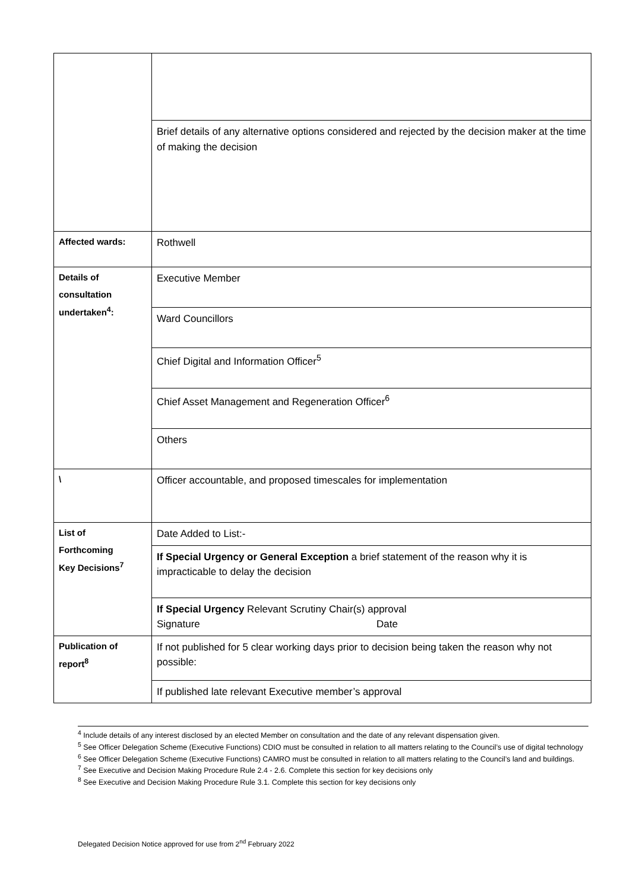| | Brief details of any alternative options considered and rejected by the decision maker at the time of making the decision |
| Affected wards: | Rothwell |
| Details of consultation undertaken<sup>4</sup>: | Executive Member |
| | Ward Councillors |
| | Chief Digital and Information Officer<sup>5</sup> |
| | Chief Asset Management and Regeneration Officer<sup>6</sup> |
| | Others |
| \ | Officer accountable, and proposed timescales for implementation |
| List of Forthcoming Key Decisions<sup>7</sup> | Date Added to List:- |
| | If Special Urgency or General Exception a brief statement of the reason why it is impracticable to delay the decision |
| | If Special Urgency Relevant Scrutiny Chair(s) approval Signature Date |
| Publication of report<sup>8</sup> | If not published for 5 clear working days prior to decision being taken the reason why not possible: |
| | If published late relevant Executive member’s approval |
<sup>4</sup> Include details of any interest disclosed by an elected Member on consultation and the date of any relevant dispensation given.
<sup>5</sup> See Officer Delegation Scheme (Executive Functions) CDIO must be consulted in relation to all matters relating to the Council’s use of digital technology
<sup>6</sup> See Officer Delegation Scheme (Executive Functions) CAMRO must be consulted in relation to all matters relating to the Council’s land and buildings.
<sup>7</sup> See Executive and Decision Making Procedure Rule 2.4 - 2.6. Complete this section for key decisions only
<sup>8</sup> See Executive and Decision Making Procedure Rule 3.1. Complete this section for key decisions only
Delegated Decision Notice approved for use from 2<sup>nd</sup> February 2022